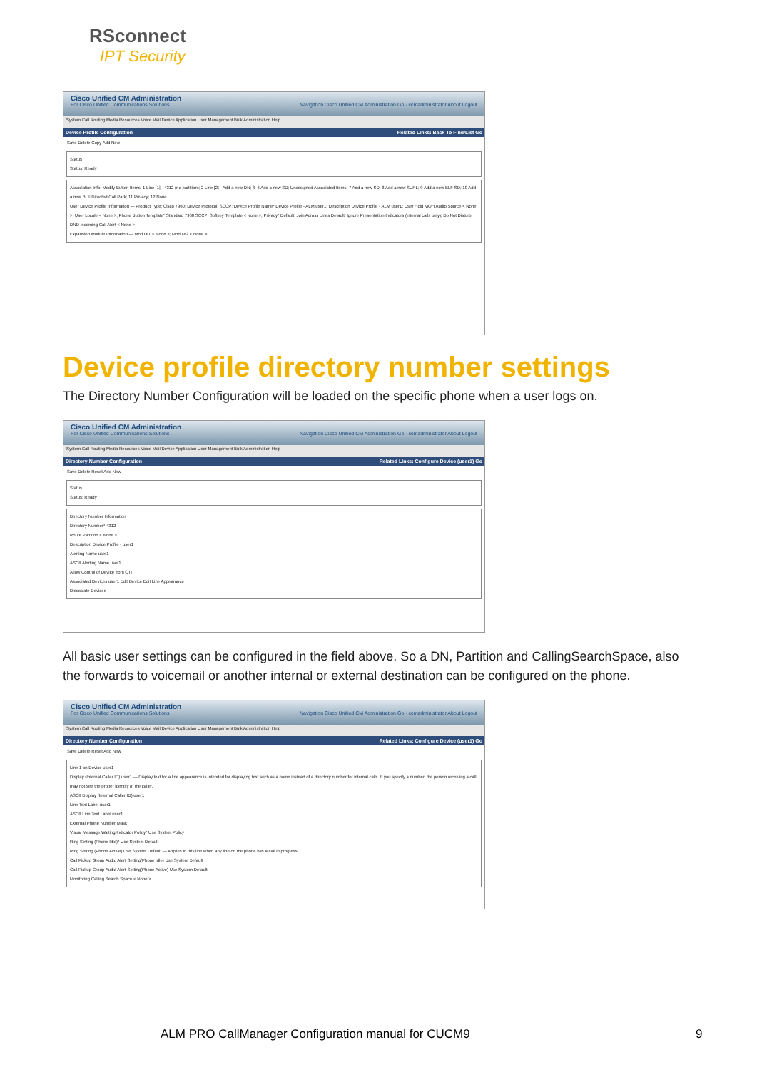RSconnect
IPT Security
Cisco Unified CM Administration
For Cisco Unified Communications Solutions Navigation Cisco Unified CM Administration Go · ccmadministrator About Logout
System Call Routing Media Resources Voice Mail Device Application User Management Bulk Administration Help
Device Profile Configuration Related Links: Back To Find/List Go
Save Delete Copy Add New
Status
Status: Ready
Association Info: Modify Button Items; 1 Line [1] - 4312 (no partition); 2 Line [2] - Add a new DN; 3–6 Add a new SD; Unassigned Associated Items; 7 Add a new SD; 8 Add a new SURL; 9 Add a new BLF SD; 10 Add a new BLF Directed Call Park; 11 Privacy; 12 None
User Device Profile Information — Product Type: Cisco 7960; Device Protocol: SCCP; Device Profile Name* Device Profile - ALM user1; Description Device Profile - ALM user1; User Hold MOH Audio Source < None >; User Locale < None >; Phone Button Template* Standard 7960 SCCP; Softkey Template < None >; Privacy* Default; Join Across Lines Default; Ignore Presentation Indicators (internal calls only); Do Not Disturb; DND Incoming Call Alert < None >
Expansion Module Information — Module1 < None >; Module2 < None >
Device profile directory number settings
The Directory Number Configuration will be loaded on the specific phone when a user logs on.
Cisco Unified CM Administration
For Cisco Unified Communications Solutions Navigation Cisco Unified CM Administration Go · ccmadministrator About Logout
System Call Routing Media Resources Voice Mail Device Application User Management Bulk Administration Help
Directory Number Configuration Related Links: Configure Device (user1) Go
Save Delete Reset Add New
Status
Status: Ready
Directory Number Information
Directory Number* 4312
Route Partition < None >
Description Device Profile - user1
Alerting Name user1
ASCII Alerting Name user1
Allow Control of Device from CTI
Associated Devices user1 Edit Device Edit Line Appearance
Dissociate Devices
All basic user settings can be configured in the field above. So a DN, Partition and CallingSearchSpace, also the forwards to voicemail or another internal or external destination can be configured on the phone.
Cisco Unified CM Administration
For Cisco Unified Communications Solutions Navigation Cisco Unified CM Administration Go · ccmadministrator About Logout
System Call Routing Media Resources Voice Mail Device Application User Management Bulk Administration Help
Directory Number Configuration Related Links: Configure Device (user1) Go
Save Delete Reset Add New
Line 1 on Device user1
Display (Internal Caller ID) user1 — Display text for a line appearance is intended for displaying text such as a name instead of a directory number for internal calls. If you specify a number, the person receiving a call may not see the proper identity of the caller.
ASCII Display (Internal Caller ID) user1
Line Text Label user1
ASCII Line Text Label user1
External Phone Number Mask
Visual Message Waiting Indicator Policy* Use System Policy
Ring Setting (Phone Idle)* Use System Default
Ring Setting (Phone Active) Use System Default — Applies to this line when any line on the phone has a call in progress.
Call Pickup Group Audio Alert Setting(Phone Idle) Use System Default
Call Pickup Group Audio Alert Setting(Phone Active) Use System Default
Monitoring Calling Search Space < None >
ALM PRO CallManager Configuration manual for CUCM9
9